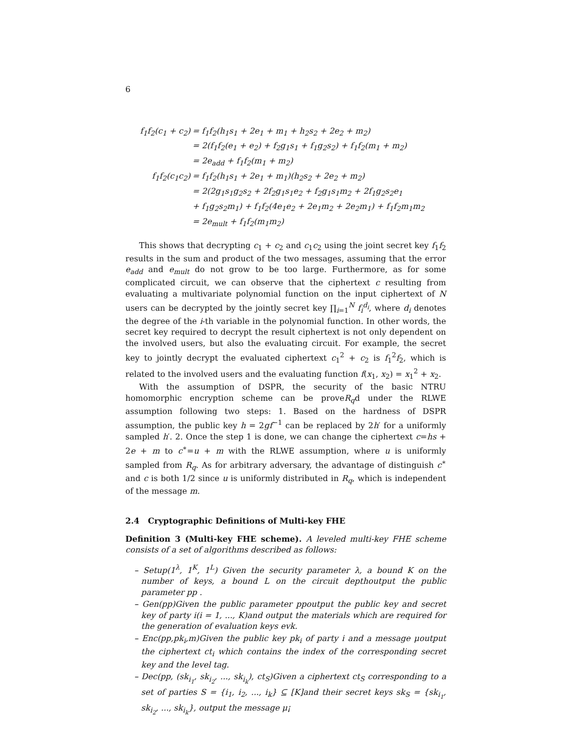6
| f<sub>1</sub>f<sub>2</sub>(c<sub>1</sub> + c<sub>2</sub>) | = f<sub>1</sub>f<sub>2</sub>(h<sub>1</sub>s<sub>1</sub> + 2e<sub>1</sub> + m<sub>1</sub> + h<sub>2</sub>s<sub>2</sub> + 2e<sub>2</sub> + m<sub>2</sub>) |
| | = 2(f<sub>1</sub>f<sub>2</sub>(e<sub>1</sub> + e<sub>2</sub>) + f<sub>2</sub>g<sub>1</sub>s<sub>1</sub> + f<sub>1</sub>g<sub>2</sub>s<sub>2</sub>) + f<sub>1</sub>f<sub>2</sub>(m<sub>1</sub> + m<sub>2</sub>) |
| | = 2e<sub>add</sub> + f<sub>1</sub>f<sub>2</sub>(m<sub>1</sub> + m<sub>2</sub>) |
| f<sub>1</sub>f<sub>2</sub>(c<sub>1</sub>c<sub>2</sub>) | = f<sub>1</sub>f<sub>2</sub>(h<sub>1</sub>s<sub>1</sub> + 2e<sub>1</sub> + m<sub>1</sub>)(h<sub>2</sub>s<sub>2</sub> + 2e<sub>2</sub> + m<sub>2</sub>) |
| | = 2(2g<sub>1</sub>s<sub>1</sub>g<sub>2</sub>s<sub>2</sub> + 2f<sub>2</sub>g<sub>1</sub>s<sub>1</sub>e<sub>2</sub> + f<sub>2</sub>g<sub>1</sub>s<sub>1</sub>m<sub>2</sub> + 2f<sub>1</sub>g<sub>2</sub>s<sub>2</sub>e<sub>1</sub> |
| | + f<sub>1</sub>g<sub>2</sub>s<sub>2</sub>m<sub>1</sub>) + f<sub>1</sub>f<sub>2</sub>(4e<sub>1</sub>e<sub>2</sub> + 2e<sub>1</sub>m<sub>2</sub> + 2e<sub>2</sub>m<sub>1</sub>) + f<sub>1</sub>f<sub>2</sub>m<sub>1</sub>m<sub>2</sub> |
| | = 2e<sub>mult</sub> + f<sub>1</sub>f<sub>2</sub>(m<sub>1</sub>m<sub>2</sub>) |
This shows that decrypting c<sub>1</sub> + c<sub>2</sub> and c<sub>1</sub>c<sub>2</sub> using the joint secret key f<sub>1</sub>f<sub>2</sub> results in the sum and product of the two messages, assuming that the error e<sub>add</sub> and e<sub>mult</sub> do not grow to be too large. Furthermore, as for some complicated circuit, we can observe that the ciphertext c resulting from evaluating a multivariate polynomial function on the input ciphertext of N users can be decrypted by the jointly secret key ∏<sub>i=1</sub><sup>N</sup> f<sub>i</sub><sup>d<sub>i</sub></sup>, where d<sub>i</sub> denotes the degree of the i-th variable in the polynomial function. In other words, the secret key required to decrypt the result ciphertext is not only dependent on the involved users, but also the evaluating circuit. For example, the secret key to jointly decrypt the evaluated ciphertext c<sub>1</sub><sup>2</sup> + c<sub>2</sub> is f<sub>1</sub><sup>2</sup>f<sub>2</sub>, which is related to the involved users and the evaluating function f(x<sub>1</sub>, x<sub>2</sub>) = x<sub>1</sub><sup>2</sup> + x<sub>2</sub>.
With the assumption of DSPR, the security of the basic NTRU homomorphic encryption scheme can be proveR<sub>q</sub>d under the RLWE assumption following two steps: 1. Based on the hardness of DSPR assumption, the public key h = 2gf<sup>−1</sup> can be replaced by 2h′ for a uniformly sampled h′. 2. Once the step 1 is done, we can change the ciphertext c=hs + 2e + m to c<sup>∗</sup>=u + m with the RLWE assumption, where u is uniformly sampled from R<sub>q</sub>. As for arbitrary adversary, the advantage of distinguish c<sup>∗</sup> and c is both 1/2 since u is uniformly distributed in R<sub>q</sub>, which is independent of the message m.
2.4 Cryptographic Definitions of Multi-key FHE
Definition 3 (Multi-key FHE scheme). A leveled multi-key FHE scheme consists of a set of algorithms described as follows:
– Setup(1<sup>λ</sup>, 1<sup>K</sup>, 1<sup>L</sup>) Given the security parameter λ, a bound K on the number of keys, a bound L on the circuit depthoutput the public parameter pp .
– Gen(pp)Given the public parameter ppoutput the public key and secret key of party i(i = 1, ..., K)and output the materials which are required for the generation of evaluation keys evk.
– Enc(pp,pk<sub>i</sub>,m)Given the public key pk<sub>i</sub> of party i and a message μoutput the ciphertext ct<sub>i</sub> which contains the index of the corresponding secret key and the level tag.
– Dec(pp, (sk<sub>i<sub>1</sub></sub>, sk<sub>i<sub>2</sub></sub>, ..., sk<sub>i<sub>k</sub></sub>), ct<sub>S</sub>)Given a ciphertext ct<sub>S</sub> corresponding to a set of parties S = {i<sub>1</sub>, i<sub>2</sub>, ..., i<sub>k</sub>} ⊆ [K]and their secret keys sk<sub>S</sub> = {sk<sub>i<sub>1</sub></sub>, sk<sub>i<sub>2</sub></sub>, ..., sk<sub>i<sub>k</sub></sub>}, output the message μ¡